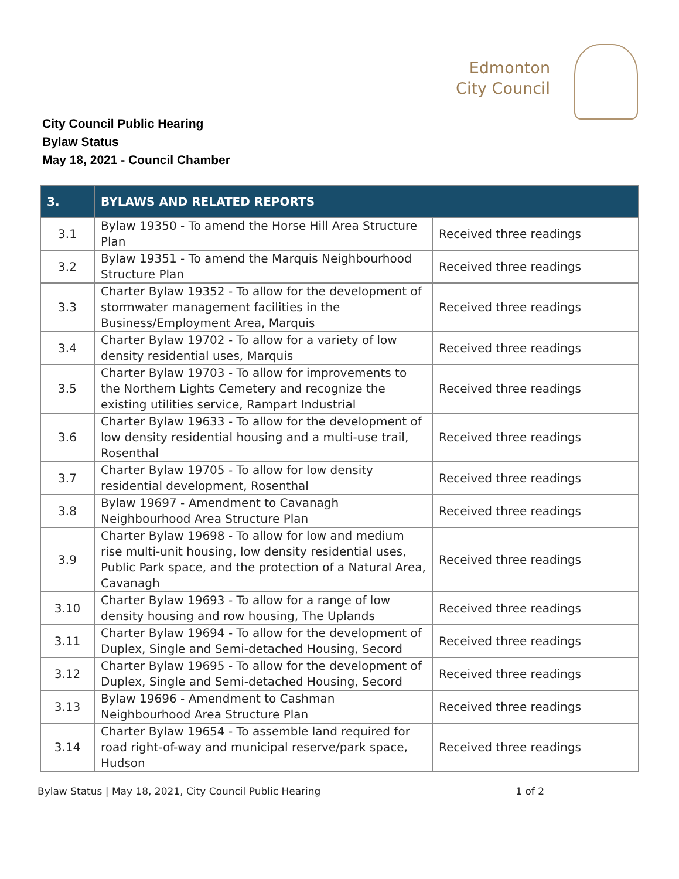Edmonton
City Council
City Council Public Hearing
Bylaw Status
May 18, 2021 - Council Chamber
| 3. | BYLAWS AND RELATED REPORTS | |
| --- | --- | --- |
| 3.1 | Bylaw 19350 - To amend the Horse Hill Area Structure Plan | Received three readings |
| 3.2 | Bylaw 19351 - To amend the Marquis Neighbourhood Structure Plan | Received three readings |
| 3.3 | Charter Bylaw 19352 - To allow for the development of stormwater management facilities in the Business/Employment Area, Marquis | Received three readings |
| 3.4 | Charter Bylaw 19702 - To allow for a variety of low density residential uses, Marquis | Received three readings |
| 3.5 | Charter Bylaw 19703 - To allow for improvements to the Northern Lights Cemetery and recognize the existing utilities service, Rampart Industrial | Received three readings |
| 3.6 | Charter Bylaw 19633 - To allow for the development of low density residential housing and a multi-use trail, Rosenthal | Received three readings |
| 3.7 | Charter Bylaw 19705 - To allow for low density residential development, Rosenthal | Received three readings |
| 3.8 | Bylaw 19697 - Amendment to Cavanagh Neighbourhood Area Structure Plan | Received three readings |
| 3.9 | Charter Bylaw 19698 - To allow for low and medium rise multi-unit housing, low density residential uses, Public Park space, and the protection of a Natural Area, Cavanagh | Received three readings |
| 3.10 | Charter Bylaw 19693 - To allow for a range of low density housing and row housing, The Uplands | Received three readings |
| 3.11 | Charter Bylaw 19694 - To allow for the development of Duplex, Single and Semi-detached Housing, Secord | Received three readings |
| 3.12 | Charter Bylaw 19695 - To allow for the development of Duplex, Single and Semi-detached Housing, Secord | Received three readings |
| 3.13 | Bylaw 19696 - Amendment to Cashman Neighbourhood Area Structure Plan | Received three readings |
| 3.14 | Charter Bylaw 19654 - To assemble land required for road right-of-way and municipal reserve/park space, Hudson | Received three readings |
Bylaw Status | May 18, 2021, City Council Public Hearing 1 of 2